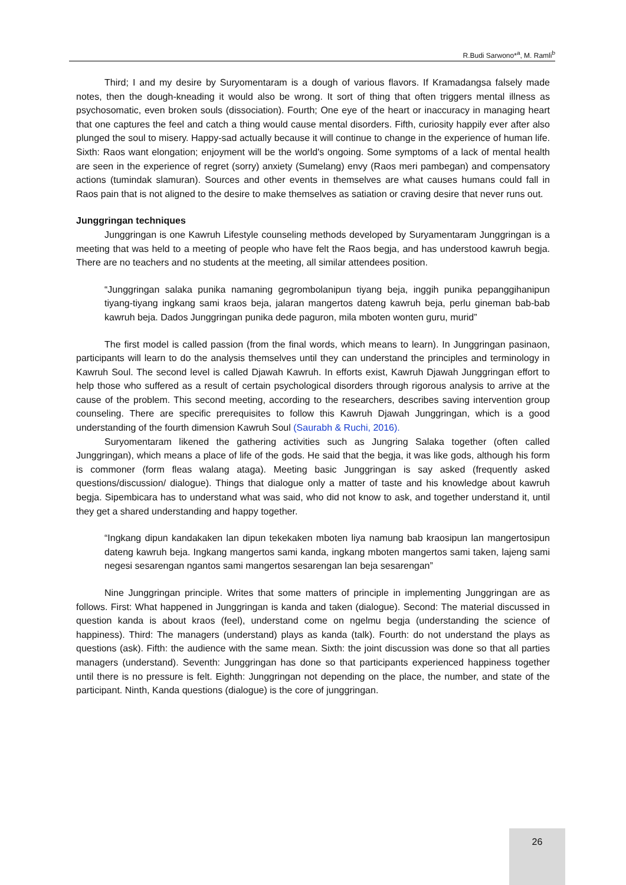R.Budi Sarwono*<sup>a</sup>, M. Ramli<sup>b</sup>
Third; I and my desire by Suryomentaram is a dough of various flavors. If Kramadangsa falsely made notes, then the dough-kneading it would also be wrong. It sort of thing that often triggers mental illness as psychosomatic, even broken souls (dissociation). Fourth; One eye of the heart or inaccuracy in managing heart that one captures the feel and catch a thing would cause mental disorders. Fifth, curiosity happily ever after also plunged the soul to misery. Happy-sad actually because it will continue to change in the experience of human life. Sixth: Raos want elongation; enjoyment will be the world's ongoing. Some symptoms of a lack of mental health are seen in the experience of regret (sorry) anxiety (Sumelang) envy (Raos meri pambegan) and compensatory actions (tumindak slamuran). Sources and other events in themselves are what causes humans could fall in Raos pain that is not aligned to the desire to make themselves as satiation or craving desire that never runs out.
Junggringan techniques
Junggringan is one Kawruh Lifestyle counseling methods developed by Suryamentaram Junggringan is a meeting that was held to a meeting of people who have felt the Raos begja, and has understood kawruh begja. There are no teachers and no students at the meeting, all similar attendees position.
“Junggringan salaka punika namaning gegrombolanipun tiyang beja, inggih punika pepanggihanipun tiyang-tiyang ingkang sami kraos beja, jalaran mangertos dateng kawruh beja, perlu gineman bab-bab kawruh beja. Dados Junggringan punika dede paguron, mila mboten wonten guru, murid”
The first model is called passion (from the final words, which means to learn). In Junggringan pasinaon, participants will learn to do the analysis themselves until they can understand the principles and terminology in Kawruh Soul. The second level is called Djawah Kawruh. In efforts exist, Kawruh Djawah Junggringan effort to help those who suffered as a result of certain psychological disorders through rigorous analysis to arrive at the cause of the problem. This second meeting, according to the researchers, describes saving intervention group counseling. There are specific prerequisites to follow this Kawruh Djawah Junggringan, which is a good understanding of the fourth dimension Kawruh Soul (Saurabh & Ruchi, 2016).
Suryomentaram likened the gathering activities such as Jungring Salaka together (often called Junggringan), which means a place of life of the gods. He said that the begja, it was like gods, although his form is commoner (form fleas walang ataga). Meeting basic Junggringan is say asked (frequently asked questions/discussion/ dialogue). Things that dialogue only a matter of taste and his knowledge about kawruh begja. Sipembicara has to understand what was said, who did not know to ask, and together understand it, until they get a shared understanding and happy together.
“Ingkang dipun kandakaken lan dipun tekekaken mboten liya namung bab kraosipun lan mangertosipun dateng kawruh beja. Ingkang mangertos sami kanda, ingkang mboten mangertos sami taken, lajeng sami negesi sesarengan ngantos sami mangertos sesarengan lan beja sesarengan”
Nine Junggringan principle. Writes that some matters of principle in implementing Junggringan are as follows. First: What happened in Junggringan is kanda and taken (dialogue). Second: The material discussed in question kanda is about kraos (feel), understand come on ngelmu begja (understanding the science of happiness). Third: The managers (understand) plays as kanda (talk). Fourth: do not understand the plays as questions (ask). Fifth: the audience with the same mean. Sixth: the joint discussion was done so that all parties managers (understand). Seventh: Junggringan has done so that participants experienced happiness together until there is no pressure is felt. Eighth: Junggringan not depending on the place, the number, and state of the participant. Ninth, Kanda questions (dialogue) is the core of junggringan.
26